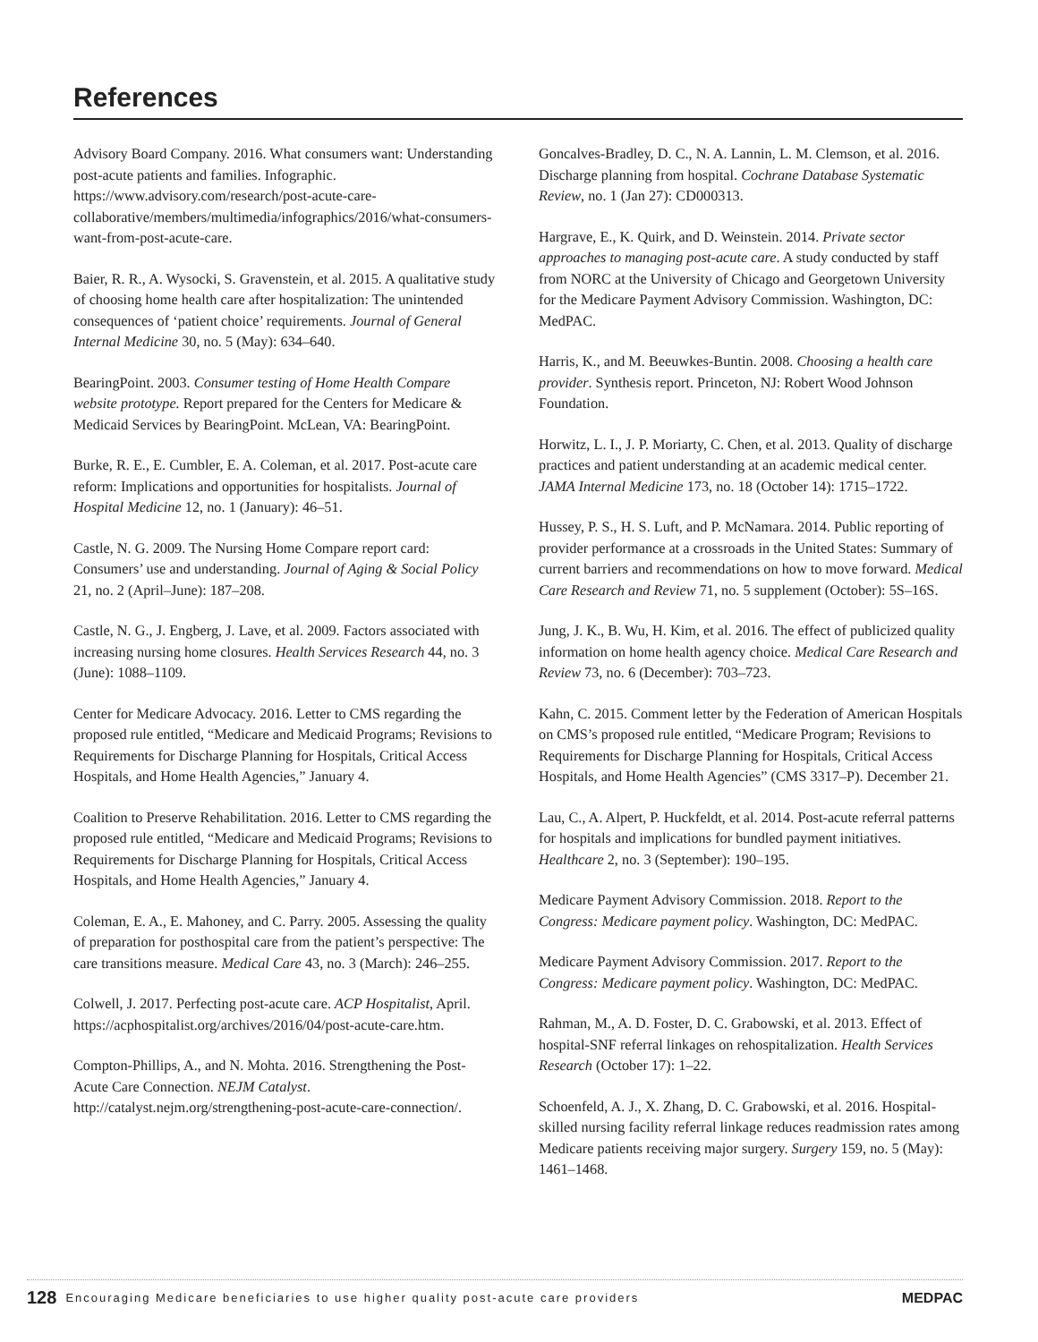References
Advisory Board Company. 2016. What consumers want: Understanding post-acute patients and families. Infographic. https://www.advisory.com/research/post-acute-care-collaborative/members/multimedia/infographics/2016/what-consumers-want-from-post-acute-care.
Baier, R. R., A. Wysocki, S. Gravenstein, et al. 2015. A qualitative study of choosing home health care after hospitalization: The unintended consequences of ‘patient choice’ requirements. Journal of General Internal Medicine 30, no. 5 (May): 634–640.
BearingPoint. 2003. Consumer testing of Home Health Compare website prototype. Report prepared for the Centers for Medicare & Medicaid Services by BearingPoint. McLean, VA: BearingPoint.
Burke, R. E., E. Cumbler, E. A. Coleman, et al. 2017. Post-acute care reform: Implications and opportunities for hospitalists. Journal of Hospital Medicine 12, no. 1 (January): 46–51.
Castle, N. G. 2009. The Nursing Home Compare report card: Consumers’ use and understanding. Journal of Aging & Social Policy 21, no. 2 (April–June): 187–208.
Castle, N. G., J. Engberg, J. Lave, et al. 2009. Factors associated with increasing nursing home closures. Health Services Research 44, no. 3 (June): 1088–1109.
Center for Medicare Advocacy. 2016. Letter to CMS regarding the proposed rule entitled, “Medicare and Medicaid Programs; Revisions to Requirements for Discharge Planning for Hospitals, Critical Access Hospitals, and Home Health Agencies,” January 4.
Coalition to Preserve Rehabilitation. 2016. Letter to CMS regarding the proposed rule entitled, “Medicare and Medicaid Programs; Revisions to Requirements for Discharge Planning for Hospitals, Critical Access Hospitals, and Home Health Agencies,” January 4.
Coleman, E. A., E. Mahoney, and C. Parry. 2005. Assessing the quality of preparation for posthospital care from the patient’s perspective: The care transitions measure. Medical Care 43, no. 3 (March): 246–255.
Colwell, J. 2017. Perfecting post-acute care. ACP Hospitalist, April. https://acphospitalist.org/archives/2016/04/post-acute-care.htm.
Compton-Phillips, A., and N. Mohta. 2016. Strengthening the Post-Acute Care Connection. NEJM Catalyst. http://catalyst.nejm.org/strengthening-post-acute-care-connection/.
Goncalves-Bradley, D. C., N. A. Lannin, L. M. Clemson, et al. 2016. Discharge planning from hospital. Cochrane Database Systematic Review, no. 1 (Jan 27): CD000313.
Hargrave, E., K. Quirk, and D. Weinstein. 2014. Private sector approaches to managing post-acute care. A study conducted by staff from NORC at the University of Chicago and Georgetown University for the Medicare Payment Advisory Commission. Washington, DC: MedPAC.
Harris, K., and M. Beeuwkes-Buntin. 2008. Choosing a health care provider. Synthesis report. Princeton, NJ: Robert Wood Johnson Foundation.
Horwitz, L. I., J. P. Moriarty, C. Chen, et al. 2013. Quality of discharge practices and patient understanding at an academic medical center. JAMA Internal Medicine 173, no. 18 (October 14): 1715–1722.
Hussey, P. S., H. S. Luft, and P. McNamara. 2014. Public reporting of provider performance at a crossroads in the United States: Summary of current barriers and recommendations on how to move forward. Medical Care Research and Review 71, no. 5 supplement (October): 5S–16S.
Jung, J. K., B. Wu, H. Kim, et al. 2016. The effect of publicized quality information on home health agency choice. Medical Care Research and Review 73, no. 6 (December): 703–723.
Kahn, C. 2015. Comment letter by the Federation of American Hospitals on CMS’s proposed rule entitled, “Medicare Program; Revisions to Requirements for Discharge Planning for Hospitals, Critical Access Hospitals, and Home Health Agencies” (CMS 3317–P). December 21.
Lau, C., A. Alpert, P. Huckfeldt, et al. 2014. Post-acute referral patterns for hospitals and implications for bundled payment initiatives. Healthcare 2, no. 3 (September): 190–195.
Medicare Payment Advisory Commission. 2018. Report to the Congress: Medicare payment policy. Washington, DC: MedPAC.
Medicare Payment Advisory Commission. 2017. Report to the Congress: Medicare payment policy. Washington, DC: MedPAC.
Rahman, M., A. D. Foster, D. C. Grabowski, et al. 2013. Effect of hospital-SNF referral linkages on rehospitalization. Health Services Research (October 17): 1–22.
Schoenfeld, A. J., X. Zhang, D. C. Grabowski, et al. 2016. Hospital-skilled nursing facility referral linkage reduces readmission rates among Medicare patients receiving major surgery. Surgery 159, no. 5 (May): 1461–1468.
128 Encouraging Medicare beneficiaries to use higher quality post-acute care providers MEDPAC